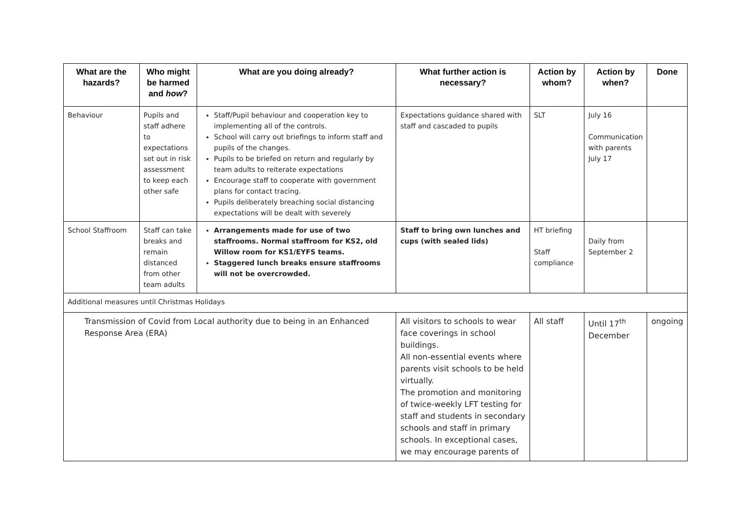| What are the hazards? | Who might be harmed and how ? | What are you doing already? | What further action is necessary? | Action by whom? | Action by when? | Done |
| --- | --- | --- | --- | --- | --- | --- |
| Behaviour | Pupils and staff adhere to expectations set out in risk assessment to keep each other safe | Staff/Pupil behaviour and cooperation key to implementing all of the controls. School will carry out briefings to inform staff and pupils of the changes. Pupils to be briefed on return and regularly by team adults to reiterate expectations Encourage staff to cooperate with government plans for contact tracing. Pupils deliberately breaching social distancing expectations will be dealt with severely | Expectations guidance shared with staff and cascaded to pupils | SLT | July 16 Communication with parents July 17 | |
| School Staffroom | Staff can take breaks and remain distanced from other team adults | Arrangements made for use of two staffrooms. Normal staffroom for KS2, old Willow room for KS1/EYFS teams. Staggered lunch breaks ensure staffrooms will not be overcrowded. | Staff to bring own lunches and cups (with sealed lids) | HT briefing Staff compliance | Daily from September 2 | |
| Additional measures until Christmas Holidays | | | | | | |
| Transmission of Covid from Local authority due to being in an Enhanced Response Area (ERA) | | | All visitors to schools to wear face coverings in school buildings. All non-essential events where parents visit schools to be held virtually. The promotion and monitoring of twice-weekly LFT testing for staff and students in secondary schools and staff in primary schools. In exceptional cases, we may encourage parents of | All staff | Until 17<sup>th</sup> December | ongoing |